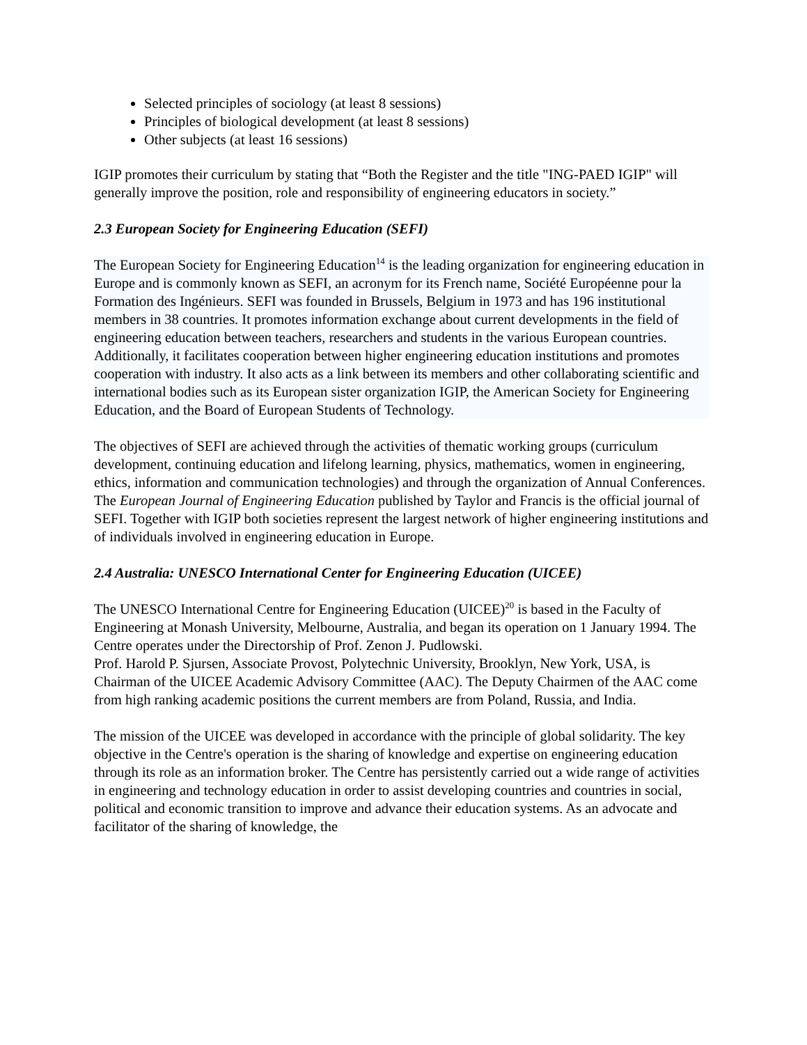Selected principles of sociology (at least 8 sessions)
Principles of biological development (at least 8 sessions)
Other subjects (at least 16 sessions)
IGIP promotes their curriculum by stating that “Both the Register and the title "ING-PAED IGIP" will generally improve the position, role and responsibility of engineering educators in society.”
2.3 European Society for Engineering Education (SEFI)
The European Society for Engineering Education<sup>14</sup> is the leading organization for engineering education in Europe and is commonly known as SEFI, an acronym for its French name, Société Européenne pour la Formation des Ingénieurs. SEFI was founded in Brussels, Belgium in 1973 and has 196 institutional members in 38 countries. It promotes information exchange about current developments in the field of engineering education between teachers, researchers and students in the various European countries. Additionally, it facilitates cooperation between higher engineering education institutions and promotes cooperation with industry. It also acts as a link between its members and other collaborating scientific and international bodies such as its European sister organization IGIP, the American Society for Engineering Education, and the Board of European Students of Technology.
The objectives of SEFI are achieved through the activities of thematic working groups (curriculum development, continuing education and lifelong learning, physics, mathematics, women in engineering, ethics, information and communication technologies) and through the organization of Annual Conferences. The European Journal of Engineering Education published by Taylor and Francis is the official journal of SEFI. Together with IGIP both societies represent the largest network of higher engineering institutions and of individuals involved in engineering education in Europe.
2.4 Australia: UNESCO International Center for Engineering Education (UICEE)
The UNESCO International Centre for Engineering Education (UICEE)<sup>20</sup> is based in the Faculty of Engineering at Monash University, Melbourne, Australia, and began its operation on 1 January 1994. The Centre operates under the Directorship of Prof. Zenon J. Pudlowski.
Prof. Harold P. Sjursen, Associate Provost, Polytechnic University, Brooklyn, New York, USA, is Chairman of the UICEE Academic Advisory Committee (AAC). The Deputy Chairmen of the AAC come from high ranking academic positions the current members are from Poland, Russia, and India.
The mission of the UICEE was developed in accordance with the principle of global solidarity. The key objective in the Centre's operation is the sharing of knowledge and expertise on engineering education through its role as an information broker. The Centre has persistently carried out a wide range of activities in engineering and technology education in order to assist developing countries and countries in social, political and economic transition to improve and advance their education systems. As an advocate and facilitator of the sharing of knowledge, the